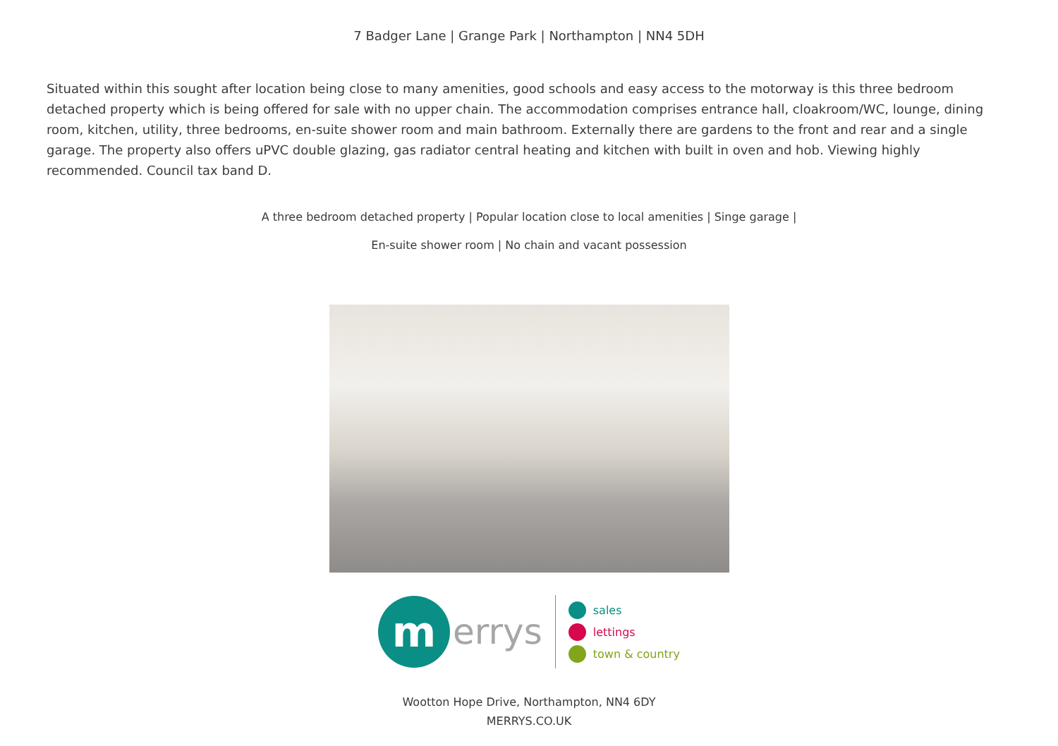7 Badger Lane | Grange Park | Northampton | NN4 5DH
Situated within this sought after location being close to many amenities, good schools and easy access to the motorway is this three bedroom detached property which is being offered for sale with no upper chain. The accommodation comprises entrance hall, cloakroom/WC, lounge, dining room, kitchen, utility, three bedrooms, en-suite shower room and main bathroom. Externally there are gardens to the front and rear and a single garage. The property also offers uPVC double glazing, gas radiator central heating and kitchen with built in oven and hob. Viewing highly recommended. Council tax band D.
A three bedroom detached property | Popular location close to local amenities | Singe garage |
En-suite shower room | No chain and vacant possession
m
errys
sales
lettings
town & country
Wootton Hope Drive, Northampton, NN4 6DY
MERRYS.CO.UK